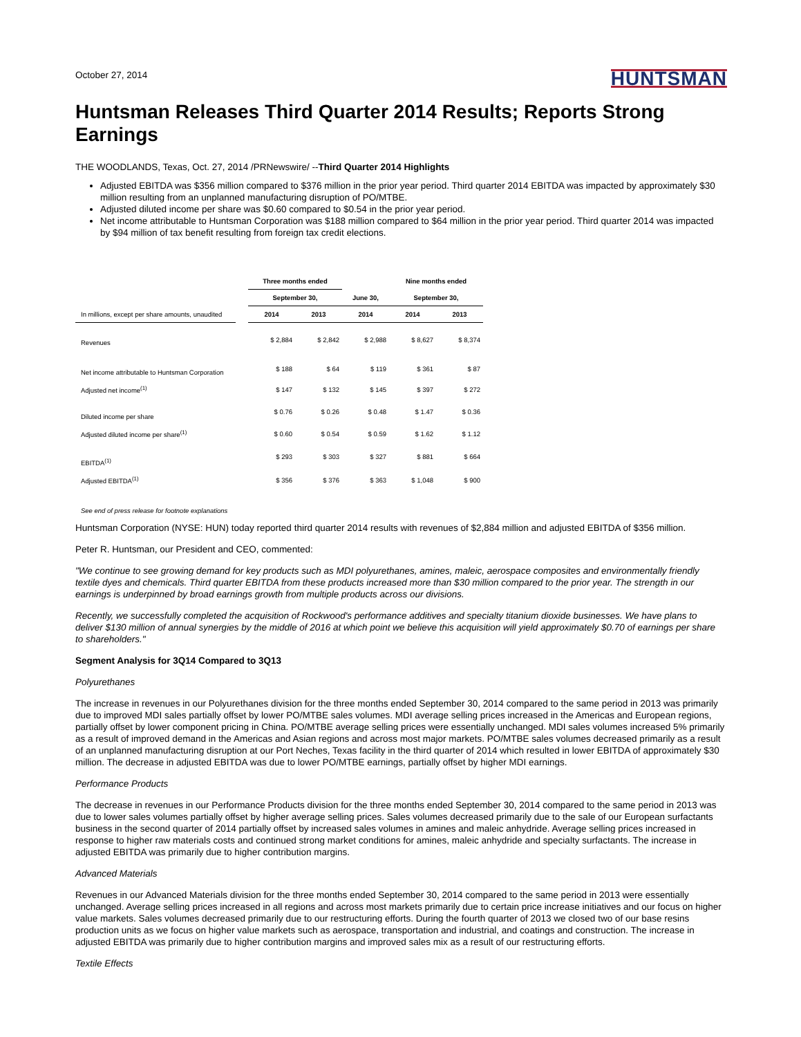October 27, 2014
HUNTSMAN
Huntsman Releases Third Quarter 2014 Results; Reports Strong Earnings
THE WOODLANDS, Texas, Oct. 27, 2014 /PRNewswire/ --Third Quarter 2014 Highlights
Adjusted EBITDA was $356 million compared to $376 million in the prior year period. Third quarter 2014 EBITDA was impacted by approximately $30 million resulting from an unplanned manufacturing disruption of PO/MTBE.
Adjusted diluted income per share was $0.60 compared to $0.54 in the prior year period.
Net income attributable to Huntsman Corporation was $188 million compared to $64 million in the prior year period. Third quarter 2014 was impacted by $94 million of tax benefit resulting from foreign tax credit elections.
| | | Three months ended | | | Nine months ended | |
| --- | --- | --- | --- | --- | --- | --- |
| | | September 30, | | June 30, | September 30, | |
| In millions, except per share amounts, unaudited | | 2014 | 2013 | 2014 | 2014 | 2013 |
| Revenues | | $ 2,884 | $ 2,842 | $ 2,988 | $ 8,627 | $ 8,374 |
| Net income attributable to Huntsman Corporation | | $ 188 | $ 64 | $ 119 | $ 361 | $ 87 |
| Adjusted net income<sup>(1)</sup> | | $ 147 | $ 132 | $ 145 | $ 397 | $ 272 |
| Diluted income per share | | $ 0.76 | $ 0.26 | $ 0.48 | $ 1.47 | $ 0.36 |
| Adjusted diluted income per share<sup>(1)</sup> | | $ 0.60 | $ 0.54 | $ 0.59 | $ 1.62 | $ 1.12 |
| EBITDA<sup>(1)</sup> | | $ 293 | $ 303 | $ 327 | $ 881 | $ 664 |
| Adjusted EBITDA<sup>(1)</sup> | | $ 356 | $ 376 | $ 363 | $ 1,048 | $ 900 |
| See end of press release for footnote explanations | | | | | | |
Huntsman Corporation (NYSE: HUN) today reported third quarter 2014 results with revenues of $2,884 million and adjusted EBITDA of $356 million.
Peter R. Huntsman, our President and CEO, commented:
"We continue to see growing demand for key products such as MDI polyurethanes, amines, maleic, aerospace composites and environmentally friendly textile dyes and chemicals. Third quarter EBITDA from these products increased more than $30 million compared to the prior year. The strength in our earnings is underpinned by broad earnings growth from multiple products across our divisions.
Recently, we successfully completed the acquisition of Rockwood's performance additives and specialty titanium dioxide businesses. We have plans to deliver $130 million of annual synergies by the middle of 2016 at which point we believe this acquisition will yield approximately $0.70 of earnings per share to shareholders."
Segment Analysis for 3Q14 Compared to 3Q13
Polyurethanes
The increase in revenues in our Polyurethanes division for the three months ended September 30, 2014 compared to the same period in 2013 was primarily due to improved MDI sales partially offset by lower PO/MTBE sales volumes. MDI average selling prices increased in the Americas and European regions, partially offset by lower component pricing in China. PO/MTBE average selling prices were essentially unchanged. MDI sales volumes increased 5% primarily as a result of improved demand in the Americas and Asian regions and across most major markets. PO/MTBE sales volumes decreased primarily as a result of an unplanned manufacturing disruption at our Port Neches, Texas facility in the third quarter of 2014 which resulted in lower EBITDA of approximately $30 million. The decrease in adjusted EBITDA was due to lower PO/MTBE earnings, partially offset by higher MDI earnings.
Performance Products
The decrease in revenues in our Performance Products division for the three months ended September 30, 2014 compared to the same period in 2013 was due to lower sales volumes partially offset by higher average selling prices. Sales volumes decreased primarily due to the sale of our European surfactants business in the second quarter of 2014 partially offset by increased sales volumes in amines and maleic anhydride. Average selling prices increased in response to higher raw materials costs and continued strong market conditions for amines, maleic anhydride and specialty surfactants. The increase in adjusted EBITDA was primarily due to higher contribution margins.
Advanced Materials
Revenues in our Advanced Materials division for the three months ended September 30, 2014 compared to the same period in 2013 were essentially unchanged. Average selling prices increased in all regions and across most markets primarily due to certain price increase initiatives and our focus on higher value markets. Sales volumes decreased primarily due to our restructuring efforts. During the fourth quarter of 2013 we closed two of our base resins production units as we focus on higher value markets such as aerospace, transportation and industrial, and coatings and construction. The increase in adjusted EBITDA was primarily due to higher contribution margins and improved sales mix as a result of our restructuring efforts.
Textile Effects